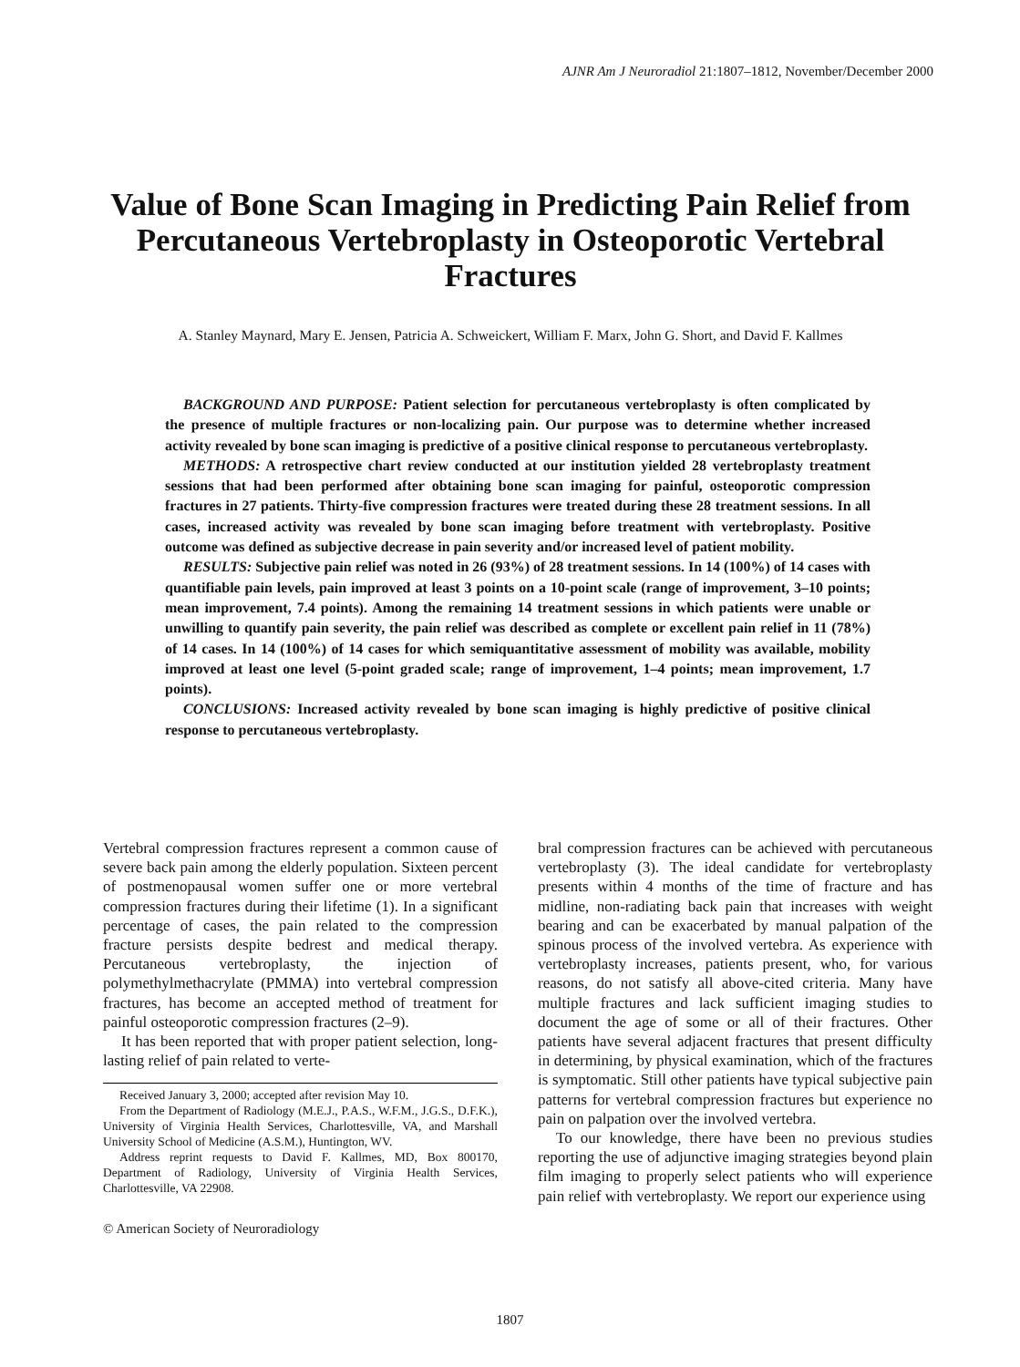AJNR Am J Neuroradiol 21:1807–1812, November/December 2000
Value of Bone Scan Imaging in Predicting Pain Relief from Percutaneous Vertebroplasty in Osteoporotic Vertebral Fractures
A. Stanley Maynard, Mary E. Jensen, Patricia A. Schweickert, William F. Marx, John G. Short, and David F. Kallmes
BACKGROUND AND PURPOSE: Patient selection for percutaneous vertebroplasty is often complicated by the presence of multiple fractures or non-localizing pain. Our purpose was to determine whether increased activity revealed by bone scan imaging is predictive of a positive clinical response to percutaneous vertebroplasty.
METHODS: A retrospective chart review conducted at our institution yielded 28 vertebroplasty treatment sessions that had been performed after obtaining bone scan imaging for painful, osteoporotic compression fractures in 27 patients. Thirty-five compression fractures were treated during these 28 treatment sessions. In all cases, increased activity was revealed by bone scan imaging before treatment with vertebroplasty. Positive outcome was defined as subjective decrease in pain severity and/or increased level of patient mobility.
RESULTS: Subjective pain relief was noted in 26 (93%) of 28 treatment sessions. In 14 (100%) of 14 cases with quantifiable pain levels, pain improved at least 3 points on a 10-point scale (range of improvement, 3–10 points; mean improvement, 7.4 points). Among the remaining 14 treatment sessions in which patients were unable or unwilling to quantify pain severity, the pain relief was described as complete or excellent pain relief in 11 (78%) of 14 cases. In 14 (100%) of 14 cases for which semiquantitative assessment of mobility was available, mobility improved at least one level (5-point graded scale; range of improvement, 1–4 points; mean improvement, 1.7 points).
CONCLUSIONS: Increased activity revealed by bone scan imaging is highly predictive of positive clinical response to percutaneous vertebroplasty.
Vertebral compression fractures represent a common cause of severe back pain among the elderly population. Sixteen percent of postmenopausal women suffer one or more vertebral compression fractures during their lifetime (1). In a significant percentage of cases, the pain related to the compression fracture persists despite bedrest and medical therapy. Percutaneous vertebroplasty, the injection of polymethylmethacrylate (PMMA) into vertebral compression fractures, has become an accepted method of treatment for painful osteoporotic compression fractures (2–9).
It has been reported that with proper patient selection, long-lasting relief of pain related to verte-
Received January 3, 2000; accepted after revision May 10.
From the Department of Radiology (M.E.J., P.A.S., W.F.M., J.G.S., D.F.K.), University of Virginia Health Services, Charlottesville, VA, and Marshall University School of Medicine (A.S.M.), Huntington, WV.
Address reprint requests to David F. Kallmes, MD, Box 800170, Department of Radiology, University of Virginia Health Services, Charlottesville, VA 22908.
© American Society of Neuroradiology
bral compression fractures can be achieved with percutaneous vertebroplasty (3). The ideal candidate for vertebroplasty presents within 4 months of the time of fracture and has midline, non-radiating back pain that increases with weight bearing and can be exacerbated by manual palpation of the spinous process of the involved vertebra. As experience with vertebroplasty increases, patients present, who, for various reasons, do not satisfy all above-cited criteria. Many have multiple fractures and lack sufficient imaging studies to document the age of some or all of their fractures. Other patients have several adjacent fractures that present difficulty in determining, by physical examination, which of the fractures is symptomatic. Still other patients have typical subjective pain patterns for vertebral compression fractures but experience no pain on palpation over the involved vertebra.
To our knowledge, there have been no previous studies reporting the use of adjunctive imaging strategies beyond plain film imaging to properly select patients who will experience pain relief with vertebroplasty. We report our experience using
1807